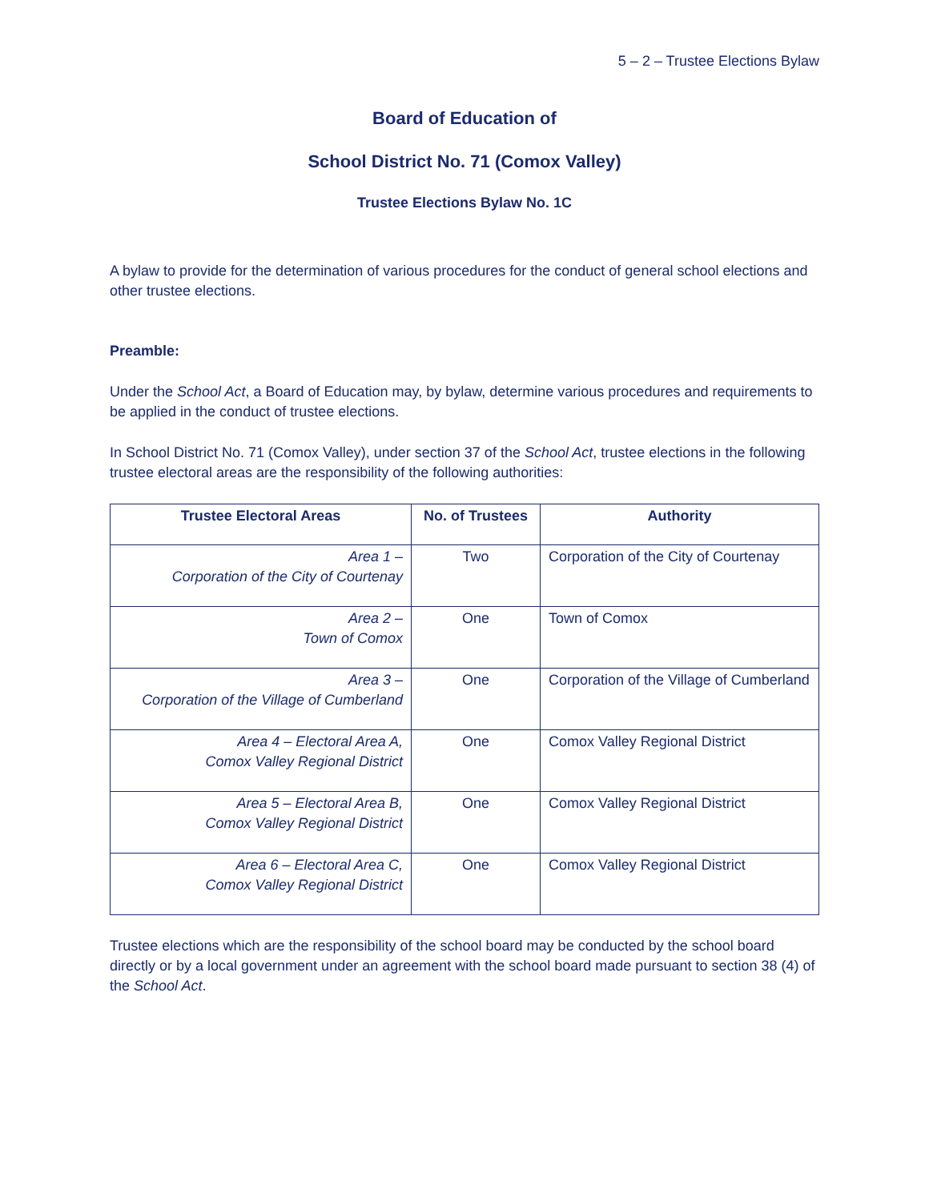5 – 2 – Trustee Elections Bylaw
Board of Education of
School District No. 71 (Comox Valley)
Trustee Elections Bylaw No. 1C
A bylaw to provide for the determination of various procedures for the conduct of general school elections and other trustee elections.
Preamble:
Under the School Act, a Board of Education may, by bylaw, determine various procedures and requirements to be applied in the conduct of trustee elections.
In School District No. 71 (Comox Valley), under section 37 of the School Act, trustee elections in the following trustee electoral areas are the responsibility of the following authorities:
| Trustee Electoral Areas | No. of Trustees | Authority |
| --- | --- | --- |
| Area 1 – Corporation of the City of Courtenay | Two | Corporation of the City of Courtenay |
| Area 2 – Town of Comox | One | Town of Comox |
| Area 3 – Corporation of the Village of Cumberland | One | Corporation of the Village of Cumberland |
| Area 4 – Electoral Area A, Comox Valley Regional District | One | Comox Valley Regional District |
| Area 5 – Electoral Area B, Comox Valley Regional District | One | Comox Valley Regional District |
| Area 6 – Electoral Area C, Comox Valley Regional District | One | Comox Valley Regional District |
Trustee elections which are the responsibility of the school board may be conducted by the school board directly or by a local government under an agreement with the school board made pursuant to section 38 (4) of the School Act.